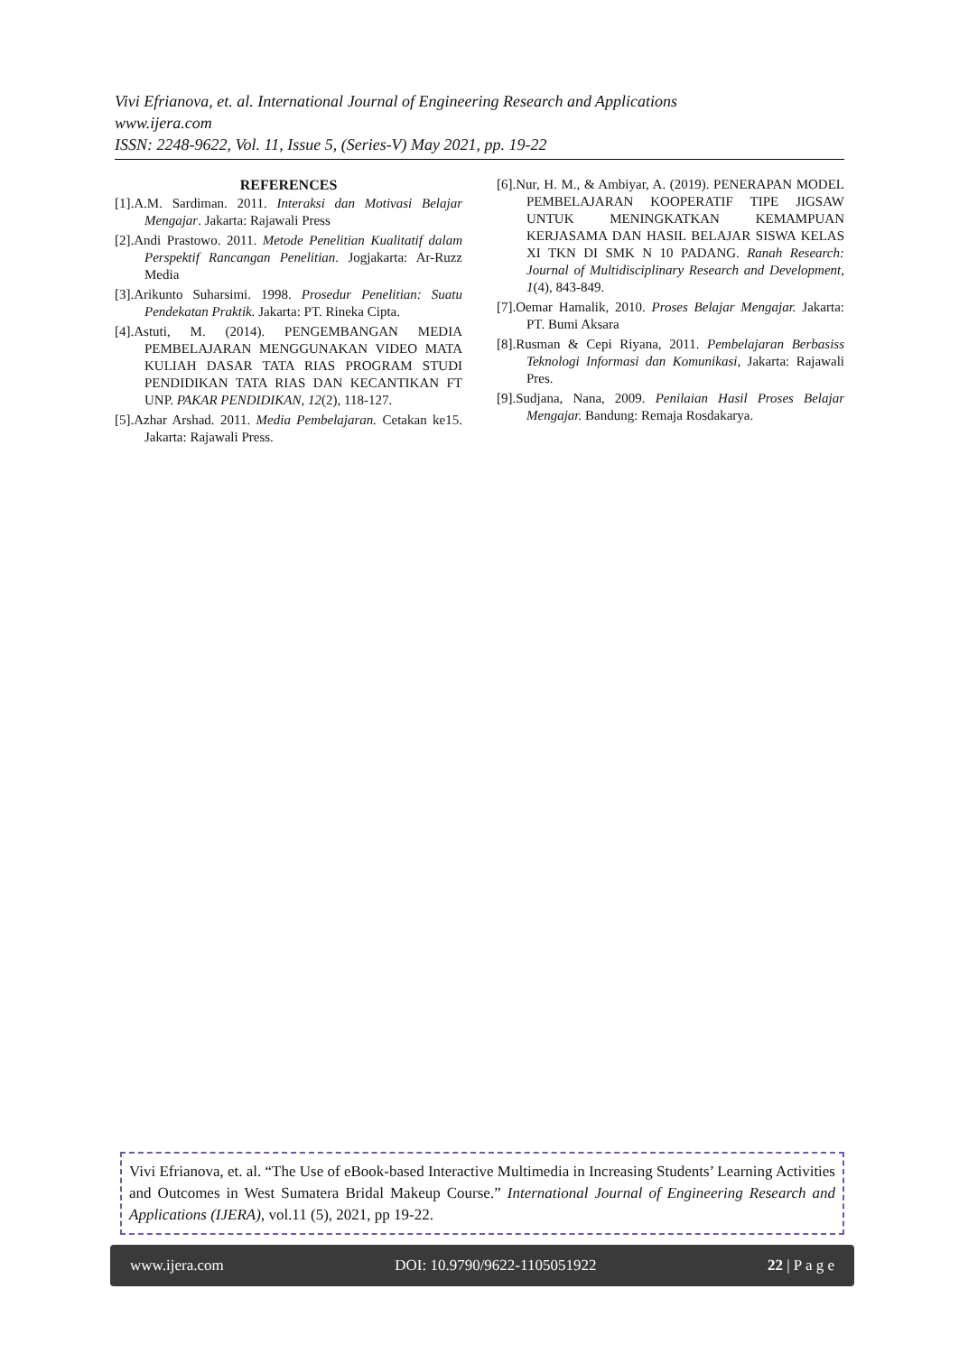Vivi Efrianova, et. al. International Journal of Engineering Research and Applications
www.ijera.com
ISSN: 2248-9622, Vol. 11, Issue 5, (Series-V) May 2021, pp. 19-22
REFERENCES
[1].A.M. Sardiman. 2011. Interaksi dan Motivasi Belajar Mengajar. Jakarta: Rajawali Press
[2].Andi Prastowo. 2011. Metode Penelitian Kualitatif dalam Perspektif Rancangan Penelitian. Jogjakarta: Ar-Ruzz Media
[3].Arikunto Suharsimi. 1998. Prosedur Penelitian: Suatu Pendekatan Praktik. Jakarta: PT. Rineka Cipta.
[4].Astuti, M. (2014). PENGEMBANGAN MEDIA PEMBELAJARAN MENGGUNAKAN VIDEO MATA KULIAH DASAR TATA RIAS PROGRAM STUDI PENDIDIKAN TATA RIAS DAN KECANTIKAN FT UNP. PAKAR PENDIDIKAN, 12(2), 118-127.
[5].Azhar Arshad. 2011. Media Pembelajaran. Cetakan ke15. Jakarta: Rajawali Press.
[6].Nur, H. M., & Ambiyar, A. (2019). PENERAPAN MODEL PEMBELAJARAN KOOPERATIF TIPE JIGSAW UNTUK MENINGKATKAN KEMAMPUAN KERJASAMA DAN HASIL BELAJAR SISWA KELAS XI TKN DI SMK N 10 PADANG. Ranah Research: Journal of Multidisciplinary Research and Development, 1(4), 843-849.
[7].Oemar Hamalik, 2010. Proses Belajar Mengajar. Jakarta: PT. Bumi Aksara
[8].Rusman & Cepi Riyana, 2011. Pembelajaran Berbasiss Teknologi Informasi dan Komunikasi, Jakarta: Rajawali Pres.
[9].Sudjana, Nana, 2009. Penilaian Hasil Proses Belajar Mengajar. Bandung: Remaja Rosdakarya.
Vivi Efrianova, et. al. “The Use of eBook-based Interactive Multimedia in Increasing Students’ Learning Activities and Outcomes in West Sumatera Bridal Makeup Course.” International Journal of Engineering Research and Applications (IJERA), vol.11 (5), 2021, pp 19-22.
www.ijera.com DOI: 10.9790/9622-1105051922 22 | P a g e